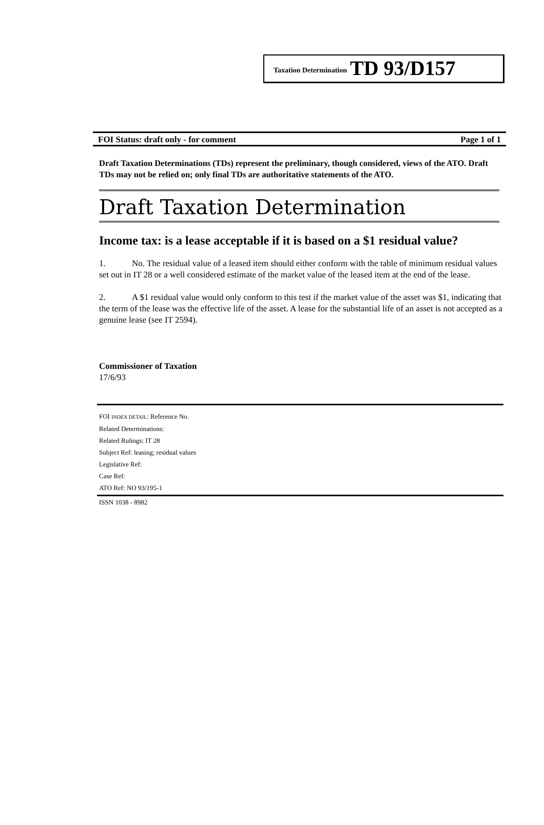Taxation Determination TD 93/D157
FOI Status: draft only - for comment Page 1 of 1
Draft Taxation Determinations (TDs) represent the preliminary, though considered, views of the ATO. Draft TDs may not be relied on; only final TDs are authoritative statements of the ATO.
Draft Taxation Determination
Income tax: is a lease acceptable if it is based on a $1 residual value?
1. No. The residual value of a leased item should either conform with the table of minimum residual values set out in IT 28 or a well considered estimate of the market value of the leased item at the end of the lease.
2. A $1 residual value would only conform to this test if the market value of the asset was $1, indicating that the term of the lease was the effective life of the asset. A lease for the substantial life of an asset is not accepted as a genuine lease (see IT 2594).
Commissioner of Taxation
17/6/93
FOI INDEX DETAIL: Reference No.
Related Determinations:
Related Rulings: IT 28
Subject Ref: leasing; residual values
Legislative Ref:
Case Ref:
ATO Ref: NO 93/195-1
ISSN 1038 - 8982